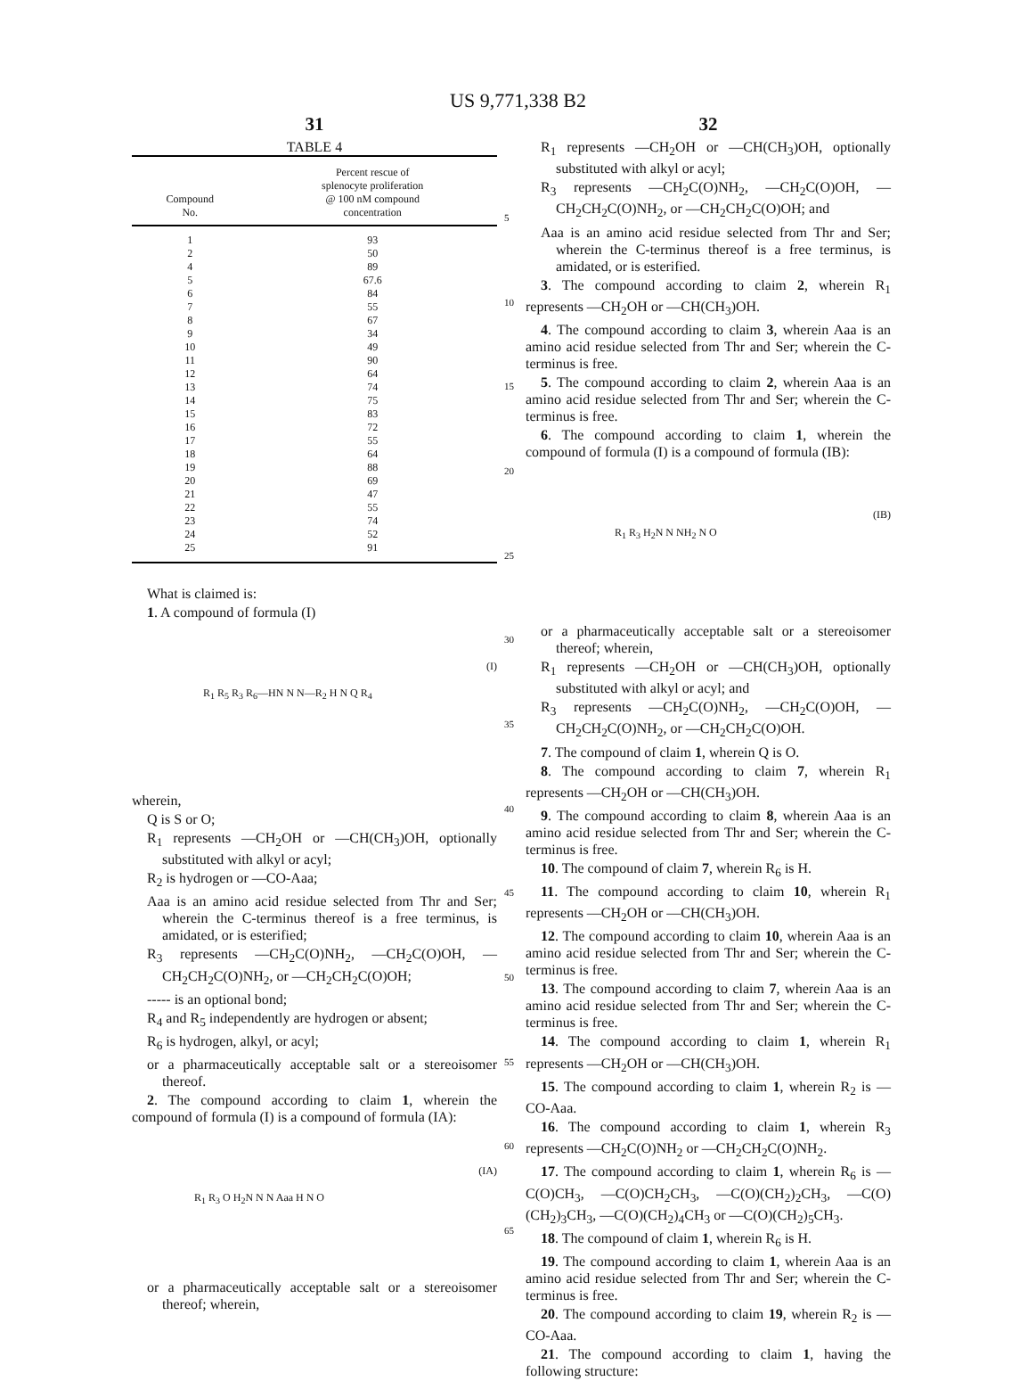US 9,771,338 B2
31
TABLE 4
| Compound No. | Percent rescue of splenocyte proliferation @ 100 nM compound concentration |
| --- | --- |
| 1 | 93 |
| 2 | 50 |
| 4 | 89 |
| 5 | 67.6 |
| 6 | 84 |
| 7 | 55 |
| 8 | 67 |
| 9 | 34 |
| 10 | 49 |
| 11 | 90 |
| 12 | 64 |
| 13 | 74 |
| 14 | 75 |
| 15 | 83 |
| 16 | 72 |
| 17 | 55 |
| 18 | 64 |
| 19 | 88 |
| 20 | 69 |
| 21 | 47 |
| 22 | 55 |
| 23 | 74 |
| 24 | 52 |
| 25 | 91 |
What is claimed is:
1. A compound of formula (I)
(I)
R<sub>1</sub> R<sub>5</sub> R<sub>3</sub> R<sub>6</sub>—HN N N—R<sub>2</sub> H N Q R<sub>4</sub>
wherein,
Q is S or O;
R<sub>1</sub> represents —CH<sub>2</sub>OH or —CH(CH<sub>3</sub>)OH, optionally substituted with alkyl or acyl;
R<sub>2</sub> is hydrogen or —CO-Aaa;
Aaa is an amino acid residue selected from Thr and Ser; wherein the C-terminus thereof is a free terminus, is amidated, or is esterified;
R<sub>3</sub> represents —CH<sub>2</sub>C(O)NH<sub>2</sub>, —CH<sub>2</sub>C(O)OH, —CH<sub>2</sub>CH<sub>2</sub>C(O)NH<sub>2</sub>, or —CH<sub>2</sub>CH<sub>2</sub>C(O)OH;
----- is an optional bond;
R<sub>4</sub> and R<sub>5</sub> independently are hydrogen or absent;
R<sub>6</sub> is hydrogen, alkyl, or acyl;
or a pharmaceutically acceptable salt or a stereoisomer thereof.
2. The compound according to claim 1, wherein the compound of formula (I) is a compound of formula (IA):
(IA)
R<sub>1</sub> R<sub>3</sub> O H<sub>2</sub>N N N Aaa H N O
or a pharmaceutically acceptable salt or a stereoisomer thereof; wherein,
32
R<sub>1</sub> represents —CH<sub>2</sub>OH or —CH(CH<sub>3</sub>)OH, optionally substituted with alkyl or acyl;
R<sub>3</sub> represents —CH<sub>2</sub>C(O)NH<sub>2</sub>, —CH<sub>2</sub>C(O)OH, —CH<sub>2</sub>CH<sub>2</sub>C(O)NH<sub>2</sub>, or —CH<sub>2</sub>CH<sub>2</sub>C(O)OH; and
Aaa is an amino acid residue selected from Thr and Ser; wherein the C-terminus thereof is a free terminus, is amidated, or is esterified.
3. The compound according to claim 2, wherein R<sub>1</sub> represents —CH<sub>2</sub>OH or —CH(CH<sub>3</sub>)OH.
4. The compound according to claim 3, wherein Aaa is an amino acid residue selected from Thr and Ser; wherein the C-terminus is free.
5. The compound according to claim 2, wherein Aaa is an amino acid residue selected from Thr and Ser; wherein the C-terminus is free.
6. The compound according to claim 1, wherein the compound of formula (I) is a compound of formula (IB):
(IB)
R<sub>1</sub> R<sub>3</sub> H<sub>2</sub>N N NH<sub>2</sub> N O
or a pharmaceutically acceptable salt or a stereoisomer thereof; wherein,
R<sub>1</sub> represents —CH<sub>2</sub>OH or —CH(CH<sub>3</sub>)OH, optionally substituted with alkyl or acyl; and
R<sub>3</sub> represents —CH<sub>2</sub>C(O)NH<sub>2</sub>, —CH<sub>2</sub>C(O)OH, —CH<sub>2</sub>CH<sub>2</sub>C(O)NH<sub>2</sub>, or —CH<sub>2</sub>CH<sub>2</sub>C(O)OH.
7. The compound of claim 1, wherein Q is O.
8. The compound according to claim 7, wherein R<sub>1</sub> represents —CH<sub>2</sub>OH or —CH(CH<sub>3</sub>)OH.
9. The compound according to claim 8, wherein Aaa is an amino acid residue selected from Thr and Ser; wherein the C-terminus is free.
10. The compound of claim 7, wherein R<sub>6</sub> is H.
11. The compound according to claim 10, wherein R<sub>1</sub> represents —CH<sub>2</sub>OH or —CH(CH<sub>3</sub>)OH.
12. The compound according to claim 10, wherein Aaa is an amino acid residue selected from Thr and Ser; wherein the C-terminus is free.
13. The compound according to claim 7, wherein Aaa is an amino acid residue selected from Thr and Ser; wherein the C-terminus is free.
14. The compound according to claim 1, wherein R<sub>1</sub> represents —CH<sub>2</sub>OH or —CH(CH<sub>3</sub>)OH.
15. The compound according to claim 1, wherein R<sub>2</sub> is —CO-Aaa.
16. The compound according to claim 1, wherein R<sub>3</sub> represents —CH<sub>2</sub>C(O)NH<sub>2</sub> or —CH<sub>2</sub>CH<sub>2</sub>C(O)NH<sub>2</sub>.
17. The compound according to claim 1, wherein R<sub>6</sub> is —C(O)CH<sub>3</sub>, —C(O)CH<sub>2</sub>CH<sub>3</sub>, —C(O)(CH<sub>2</sub>)<sub>2</sub>CH<sub>3</sub>, —C(O)(CH<sub>2</sub>)<sub>3</sub>CH<sub>3</sub>, —C(O)(CH<sub>2</sub>)<sub>4</sub>CH<sub>3</sub> or —C(O)(CH<sub>2</sub>)<sub>5</sub>CH<sub>3</sub>.
18. The compound of claim 1, wherein R<sub>6</sub> is H.
19. The compound according to claim 1, wherein Aaa is an amino acid residue selected from Thr and Ser; wherein the C-terminus is free.
20. The compound according to claim 19, wherein R<sub>2</sub> is —CO-Aaa.
21. The compound according to claim 1, having the following structure:
5
10
15
20
25
30
35
40
45
50
55
60
65